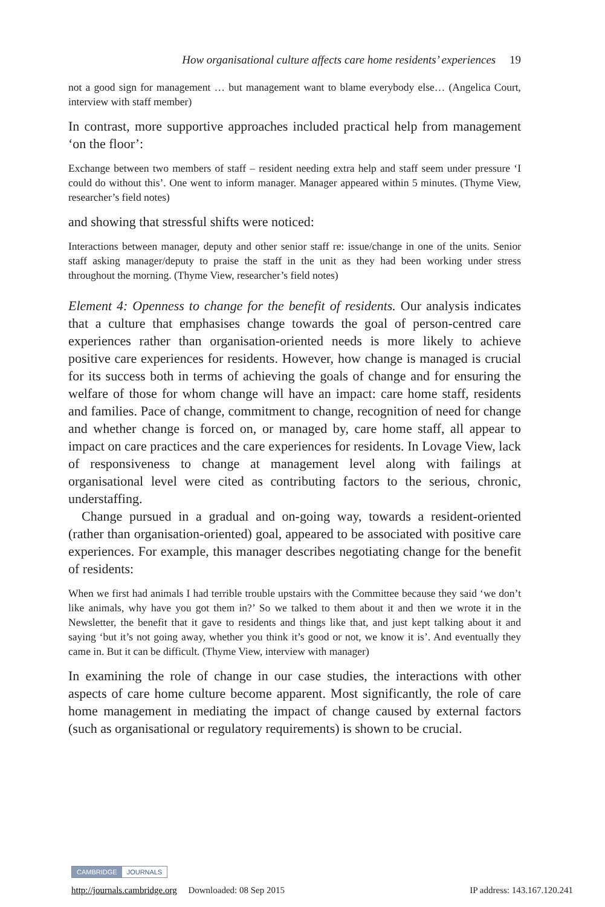How organisational culture affects care home residents’ experiences 19
not a good sign for management … but management want to blame everybody else… (Angelica Court, interview with staff member)
In contrast, more supportive approaches included practical help from management ‘on the floor’:
Exchange between two members of staff – resident needing extra help and staff seem under pressure ‘I could do without this’. One went to inform manager. Manager appeared within 5 minutes. (Thyme View, researcher’s field notes)
and showing that stressful shifts were noticed:
Interactions between manager, deputy and other senior staff re: issue/change in one of the units. Senior staff asking manager/deputy to praise the staff in the unit as they had been working under stress throughout the morning. (Thyme View, researcher’s field notes)
Element 4: Openness to change for the benefit of residents. Our analysis indicates that a culture that emphasises change towards the goal of person-centred care experiences rather than organisation-oriented needs is more likely to achieve positive care experiences for residents. However, how change is managed is crucial for its success both in terms of achieving the goals of change and for ensuring the welfare of those for whom change will have an impact: care home staff, residents and families. Pace of change, commitment to change, recognition of need for change and whether change is forced on, or managed by, care home staff, all appear to impact on care practices and the care experiences for residents. In Lovage View, lack of responsiveness to change at management level along with failings at organisational level were cited as contributing factors to the serious, chronic, understaffing.
Change pursued in a gradual and on-going way, towards a resident-oriented (rather than organisation-oriented) goal, appeared to be associated with positive care experiences. For example, this manager describes negotiating change for the benefit of residents:
When we first had animals I had terrible trouble upstairs with the Committee because they said ‘we don’t like animals, why have you got them in?’ So we talked to them about it and then we wrote it in the Newsletter, the benefit that it gave to residents and things like that, and just kept talking about it and saying ‘but it’s not going away, whether you think it’s good or not, we know it is’. And eventually they came in. But it can be difficult. (Thyme View, interview with manager)
In examining the role of change in our case studies, the interactions with other aspects of care home culture become apparent. Most significantly, the role of care home management in mediating the impact of change caused by external factors (such as organisational or regulatory requirements) is shown to be crucial.
CAMBRIDGE JOURNALS
http://journals.cambridge.org Downloaded: 08 Sep 2015 IP address: 143.167.120.241